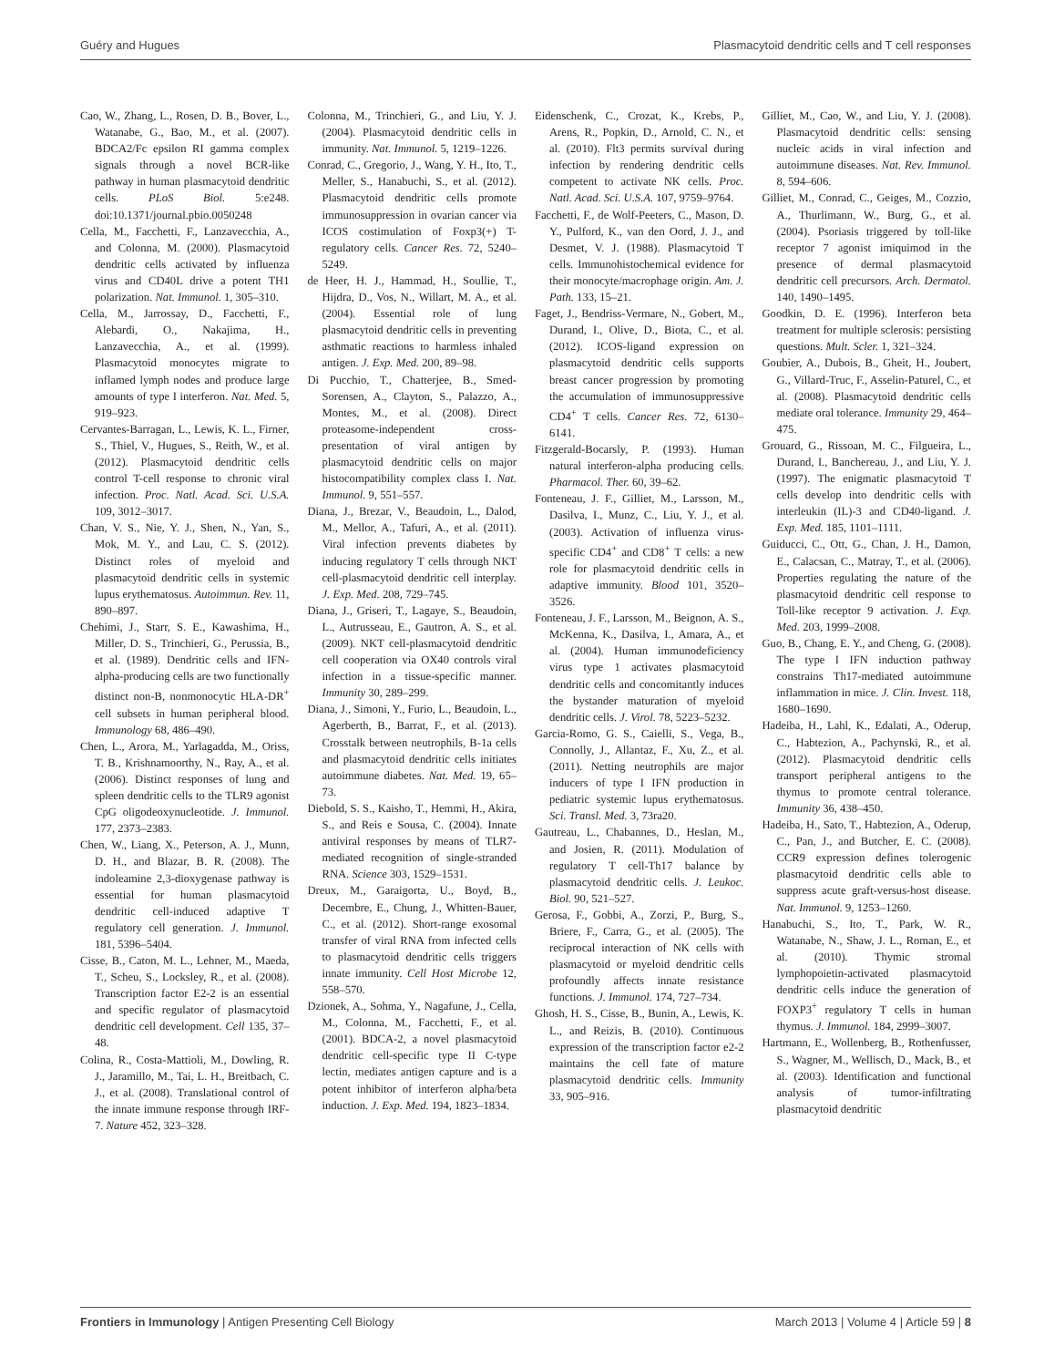Guéry and Hugues Plasmacytoid dendritic cells and T cell responses
Cao, W., Zhang, L., Rosen, D. B., Bover, L., Watanabe, G., Bao, M., et al. (2007). BDCA2/Fc epsilon RI gamma complex signals through a novel BCR-like pathway in human plasmacytoid dendritic cells. PLoS Biol. 5:e248. doi:10.1371/journal.pbio.0050248
Cella, M., Facchetti, F., Lanzavecchia, A., and Colonna, M. (2000). Plasmacytoid dendritic cells activated by influenza virus and CD40L drive a potent TH1 polarization. Nat. Immunol. 1, 305–310.
Cella, M., Jarrossay, D., Facchetti, F., Alebardi, O., Nakajima, H., Lanzavecchia, A., et al. (1999). Plasmacytoid monocytes migrate to inflamed lymph nodes and produce large amounts of type I interferon. Nat. Med. 5, 919–923.
Cervantes-Barragan, L., Lewis, K. L., Firner, S., Thiel, V., Hugues, S., Reith, W., et al. (2012). Plasmacytoid dendritic cells control T-cell response to chronic viral infection. Proc. Natl. Acad. Sci. U.S.A. 109, 3012–3017.
Chan, V. S., Nie, Y. J., Shen, N., Yan, S., Mok, M. Y., and Lau, C. S. (2012). Distinct roles of myeloid and plasmacytoid dendritic cells in systemic lupus erythematosus. Autoimmun. Rev. 11, 890–897.
Chehimi, J., Starr, S. E., Kawashima, H., Miller, D. S., Trinchieri, G., Perussia, B., et al. (1989). Dendritic cells and IFN-alpha-producing cells are two functionally distinct non-B, nonmonocytic HLA-DR<sup>+</sup> cell subsets in human peripheral blood. Immunology 68, 486–490.
Chen, L., Arora, M., Yarlagadda, M., Oriss, T. B., Krishnamoorthy, N., Ray, A., et al. (2006). Distinct responses of lung and spleen dendritic cells to the TLR9 agonist CpG oligodeoxynucleotide. J. Immunol. 177, 2373–2383.
Chen, W., Liang, X., Peterson, A. J., Munn, D. H., and Blazar, B. R. (2008). The indoleamine 2,3-dioxygenase pathway is essential for human plasmacytoid dendritic cell-induced adaptive T regulatory cell generation. J. Immunol. 181, 5396–5404.
Cisse, B., Caton, M. L., Lehner, M., Maeda, T., Scheu, S., Locksley, R., et al. (2008). Transcription factor E2-2 is an essential and specific regulator of plasmacytoid dendritic cell development. Cell 135, 37–48.
Colina, R., Costa-Mattioli, M., Dowling, R. J., Jaramillo, M., Tai, L. H., Breitbach, C. J., et al. (2008). Translational control of the innate immune response through IRF-7. Nature 452, 323–328.
Colonna, M., Trinchieri, G., and Liu, Y. J. (2004). Plasmacytoid dendritic cells in immunity. Nat. Immunol. 5, 1219–1226.
Conrad, C., Gregorio, J., Wang, Y. H., Ito, T., Meller, S., Hanabuchi, S., et al. (2012). Plasmacytoid dendritic cells promote immunosuppression in ovarian cancer via ICOS costimulation of Foxp3(+) T-regulatory cells. Cancer Res. 72, 5240–5249.
de Heer, H. J., Hammad, H., Soullie, T., Hijdra, D., Vos, N., Willart, M. A., et al. (2004). Essential role of lung plasmacytoid dendritic cells in preventing asthmatic reactions to harmless inhaled antigen. J. Exp. Med. 200, 89–98.
Di Pucchio, T., Chatterjee, B., Smed-Sorensen, A., Clayton, S., Palazzo, A., Montes, M., et al. (2008). Direct proteasome-independent cross-presentation of viral antigen by plasmacytoid dendritic cells on major histocompatibility complex class I. Nat. Immunol. 9, 551–557.
Diana, J., Brezar, V., Beaudoin, L., Dalod, M., Mellor, A., Tafuri, A., et al. (2011). Viral infection prevents diabetes by inducing regulatory T cells through NKT cell-plasmacytoid dendritic cell interplay. J. Exp. Med. 208, 729–745.
Diana, J., Griseri, T., Lagaye, S., Beaudoin, L., Autrusseau, E., Gautron, A. S., et al. (2009). NKT cell-plasmacytoid dendritic cell cooperation via OX40 controls viral infection in a tissue-specific manner. Immunity 30, 289–299.
Diana, J., Simoni, Y., Furio, L., Beaudoin, L., Agerberth, B., Barrat, F., et al. (2013). Crosstalk between neutrophils, B-1a cells and plasmacytoid dendritic cells initiates autoimmune diabetes. Nat. Med. 19, 65–73.
Diebold, S. S., Kaisho, T., Hemmi, H., Akira, S., and Reis e Sousa, C. (2004). Innate antiviral responses by means of TLR7-mediated recognition of single-stranded RNA. Science 303, 1529–1531.
Dreux, M., Garaigorta, U., Boyd, B., Decembre, E., Chung, J., Whitten-Bauer, C., et al. (2012). Short-range exosomal transfer of viral RNA from infected cells to plasmacytoid dendritic cells triggers innate immunity. Cell Host Microbe 12, 558–570.
Dzionek, A., Sohma, Y., Nagafune, J., Cella, M., Colonna, M., Facchetti, F., et al. (2001). BDCA-2, a novel plasmacytoid dendritic cell-specific type II C-type lectin, mediates antigen capture and is a potent inhibitor of interferon alpha/beta induction. J. Exp. Med. 194, 1823–1834.
Eidenschenk, C., Crozat, K., Krebs, P., Arens, R., Popkin, D., Arnold, C. N., et al. (2010). Flt3 permits survival during infection by rendering dendritic cells competent to activate NK cells. Proc. Natl. Acad. Sci. U.S.A. 107, 9759–9764.
Facchetti, F., de Wolf-Peeters, C., Mason, D. Y., Pulford, K., van den Oord, J. J., and Desmet, V. J. (1988). Plasmacytoid T cells. Immunohistochemical evidence for their monocyte/macrophage origin. Am. J. Path. 133, 15–21.
Faget, J., Bendriss-Vermare, N., Gobert, M., Durand, I., Olive, D., Biota, C., et al. (2012). ICOS-ligand expression on plasmacytoid dendritic cells supports breast cancer progression by promoting the accumulation of immunosuppressive CD4<sup>+</sup> T cells. Cancer Res. 72, 6130–6141.
Fitzgerald-Bocarsly, P. (1993). Human natural interferon-alpha producing cells. Pharmacol. Ther. 60, 39–62.
Fonteneau, J. F., Gilliet, M., Larsson, M., Dasilva, I., Munz, C., Liu, Y. J., et al. (2003). Activation of influenza virus-specific CD4<sup>+</sup> and CD8<sup>+</sup> T cells: a new role for plasmacytoid dendritic cells in adaptive immunity. Blood 101, 3520–3526.
Fonteneau, J. F., Larsson, M., Beignon, A. S., McKenna, K., Dasilva, I., Amara, A., et al. (2004). Human immunodeficiency virus type 1 activates plasmacytoid dendritic cells and concomitantly induces the bystander maturation of myeloid dendritic cells. J. Virol. 78, 5223–5232.
Garcia-Romo, G. S., Caielli, S., Vega, B., Connolly, J., Allantaz, F., Xu, Z., et al. (2011). Netting neutrophils are major inducers of type I IFN production in pediatric systemic lupus erythematosus. Sci. Transl. Med. 3, 73ra20.
Gautreau, L., Chabannes, D., Heslan, M., and Josien, R. (2011). Modulation of regulatory T cell-Th17 balance by plasmacytoid dendritic cells. J. Leukoc. Biol. 90, 521–527.
Gerosa, F., Gobbi, A., Zorzi, P., Burg, S., Briere, F., Carra, G., et al. (2005). The reciprocal interaction of NK cells with plasmacytoid or myeloid dendritic cells profoundly affects innate resistance functions. J. Immunol. 174, 727–734.
Ghosh, H. S., Cisse, B., Bunin, A., Lewis, K. L., and Reizis, B. (2010). Continuous expression of the transcription factor e2-2 maintains the cell fate of mature plasmacytoid dendritic cells. Immunity 33, 905–916.
Gilliet, M., Cao, W., and Liu, Y. J. (2008). Plasmacytoid dendritic cells: sensing nucleic acids in viral infection and autoimmune diseases. Nat. Rev. Immunol. 8, 594–606.
Gilliet, M., Conrad, C., Geiges, M., Cozzio, A., Thurlimann, W., Burg, G., et al. (2004). Psoriasis triggered by toll-like receptor 7 agonist imiquimod in the presence of dermal plasmacytoid dendritic cell precursors. Arch. Dermatol. 140, 1490–1495.
Goodkin, D. E. (1996). Interferon beta treatment for multiple sclerosis: persisting questions. Mult. Scler. 1, 321–324.
Goubier, A., Dubois, B., Gheit, H., Joubert, G., Villard-Truc, F., Asselin-Paturel, C., et al. (2008). Plasmacytoid dendritic cells mediate oral tolerance. Immunity 29, 464–475.
Grouard, G., Rissoan, M. C., Filgueira, L., Durand, I., Banchereau, J., and Liu, Y. J. (1997). The enigmatic plasmacytoid T cells develop into dendritic cells with interleukin (IL)-3 and CD40-ligand. J. Exp. Med. 185, 1101–1111.
Guiducci, C., Ott, G., Chan, J. H., Damon, E., Calacsan, C., Matray, T., et al. (2006). Properties regulating the nature of the plasmacytoid dendritic cell response to Toll-like receptor 9 activation. J. Exp. Med. 203, 1999–2008.
Guo, B., Chang, E. Y., and Cheng, G. (2008). The type I IFN induction pathway constrains Th17-mediated autoimmune inflammation in mice. J. Clin. Invest. 118, 1680–1690.
Hadeiba, H., Lahl, K., Edalati, A., Oderup, C., Habtezion, A., Pachynski, R., et al. (2012). Plasmacytoid dendritic cells transport peripheral antigens to the thymus to promote central tolerance. Immunity 36, 438–450.
Hadeiba, H., Sato, T., Habtezion, A., Oderup, C., Pan, J., and Butcher, E. C. (2008). CCR9 expression defines tolerogenic plasmacytoid dendritic cells able to suppress acute graft-versus-host disease. Nat. Immunol. 9, 1253–1260.
Hanabuchi, S., Ito, T., Park, W. R., Watanabe, N., Shaw, J. L., Roman, E., et al. (2010). Thymic stromal lymphopoietin-activated plasmacytoid dendritic cells induce the generation of FOXP3<sup>+</sup> regulatory T cells in human thymus. J. Immunol. 184, 2999–3007.
Hartmann, E., Wollenberg, B., Rothenfusser, S., Wagner, M., Wellisch, D., Mack, B., et al. (2003). Identification and functional analysis of tumor-infiltrating plasmacytoid dendritic
Frontiers in Immunology | Antigen Presenting Cell Biology March 2013 | Volume 4 | Article 59 | 8